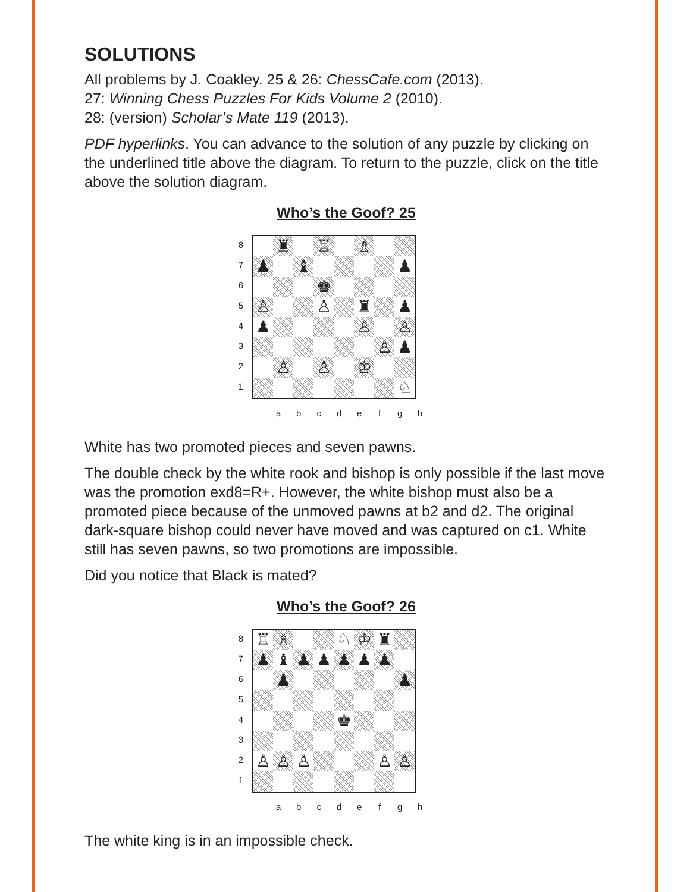SOLUTIONS
All problems by J. Coakley. 25 & 26: ChessCafe.com (2013).
27: Winning Chess Puzzles For Kids Volume 2 (2010).
28: (version) Scholar’s Mate 119 (2013).
PDF hyperlinks. You can advance to the solution of any puzzle by clicking on the underlined title above the diagram. To return to the puzzle, click on the title above the solution diagram.
Who’s the Goof? 25
8
7
6
5
4
3
2
1
| | ♜ | | ♖ | | ♗ | | |
| ♟ | | ♝ | | | | | ♟ |
| | | | ♚ | | | | |
| ♙ | | | ♙ | | ♜ | | ♟ |
| ♟ | | | | | ♙ | | ♙ |
| | | | | | | ♙ | ♟ |
| | ♙ | | ♙ | | ♔ | | |
| | | | | | | | ♘ |
a b c d e f g h
White has two promoted pieces and seven pawns.
The double check by the white rook and bishop is only possible if the last move was the promotion exd8=R+. However, the white bishop must also be a promoted piece because of the unmoved pawns at b2 and d2. The original dark-square bishop could never have moved and was captured on c1. White still has seven pawns, so two promotions are impossible.
Did you notice that Black is mated?
Who’s the Goof? 26
8
7
6
5
4
3
2
1
| ♖ | ♗ | | | ♘ | ♔ | ♜ | |
| ♟ | ♝ | ♟ | ♟ | ♟ | ♟ | ♟ | |
| | ♟ | | | | | | ♟ |
| | | | | ♚ | | | |
| ♙ | ♙ | ♙ | | | | ♙ | ♙ |
a b c d e f g h
The white king is in an impossible check.